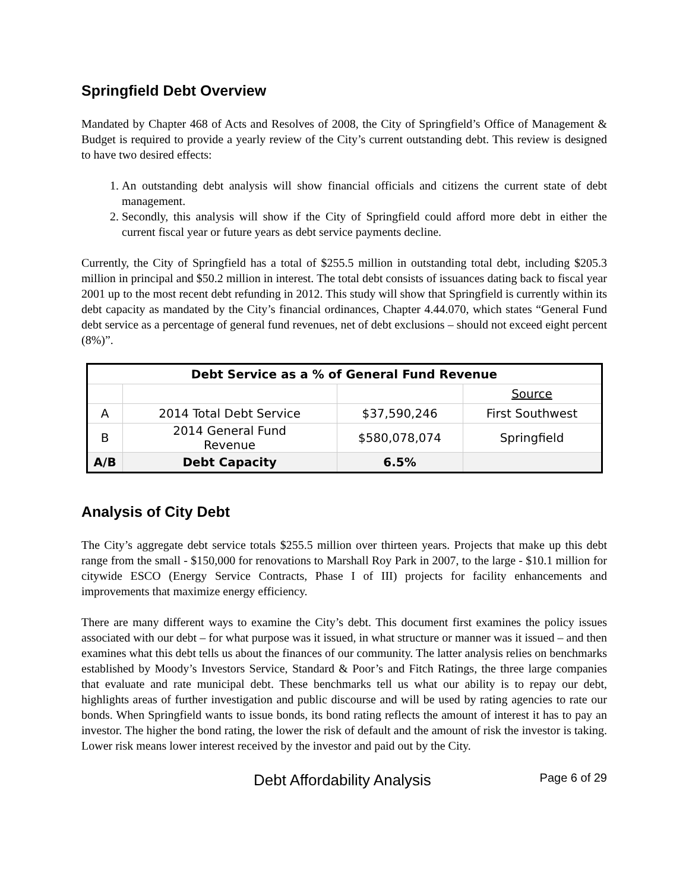Springfield Debt Overview
Mandated by Chapter 468 of Acts and Resolves of 2008, the City of Springfield’s Office of Management & Budget is required to provide a yearly review of the City’s current outstanding debt. This review is designed to have two desired effects:
1. An outstanding debt analysis will show financial officials and citizens the current state of debt management.
2. Secondly, this analysis will show if the City of Springfield could afford more debt in either the current fiscal year or future years as debt service payments decline.
Currently, the City of Springfield has a total of $255.5 million in outstanding total debt, including $205.3 million in principal and $50.2 million in interest. The total debt consists of issuances dating back to fiscal year 2001 up to the most recent debt refunding in 2012. This study will show that Springfield is currently within its debt capacity as mandated by the City’s financial ordinances, Chapter 4.44.070, which states “General Fund debt service as a percentage of general fund revenues, net of debt exclusions – should not exceed eight percent (8%)”.
| Debt Service as a % of General Fund Revenue | | | |
| --- | --- | --- | --- |
| | | | Source |
| A | 2014 Total Debt Service | $37,590,246 | First Southwest |
| B | 2014 General Fund Revenue | $580,078,074 | Springfield |
| A/B | Debt Capacity | 6.5% | |
Analysis of City Debt
The City’s aggregate debt service totals $255.5 million over thirteen years. Projects that make up this debt range from the small - $150,000 for renovations to Marshall Roy Park in 2007, to the large - $10.1 million for citywide ESCO (Energy Service Contracts, Phase I of III) projects for facility enhancements and improvements that maximize energy efficiency.
There are many different ways to examine the City’s debt. This document first examines the policy issues associated with our debt – for what purpose was it issued, in what structure or manner was it issued – and then examines what this debt tells us about the finances of our community. The latter analysis relies on benchmarks established by Moody’s Investors Service, Standard & Poor’s and Fitch Ratings, the three large companies that evaluate and rate municipal debt. These benchmarks tell us what our ability is to repay our debt, highlights areas of further investigation and public discourse and will be used by rating agencies to rate our bonds. When Springfield wants to issue bonds, its bond rating reflects the amount of interest it has to pay an investor. The higher the bond rating, the lower the risk of default and the amount of risk the investor is taking. Lower risk means lower interest received by the investor and paid out by the City.
Debt Affordability Analysis Page 6 of 29